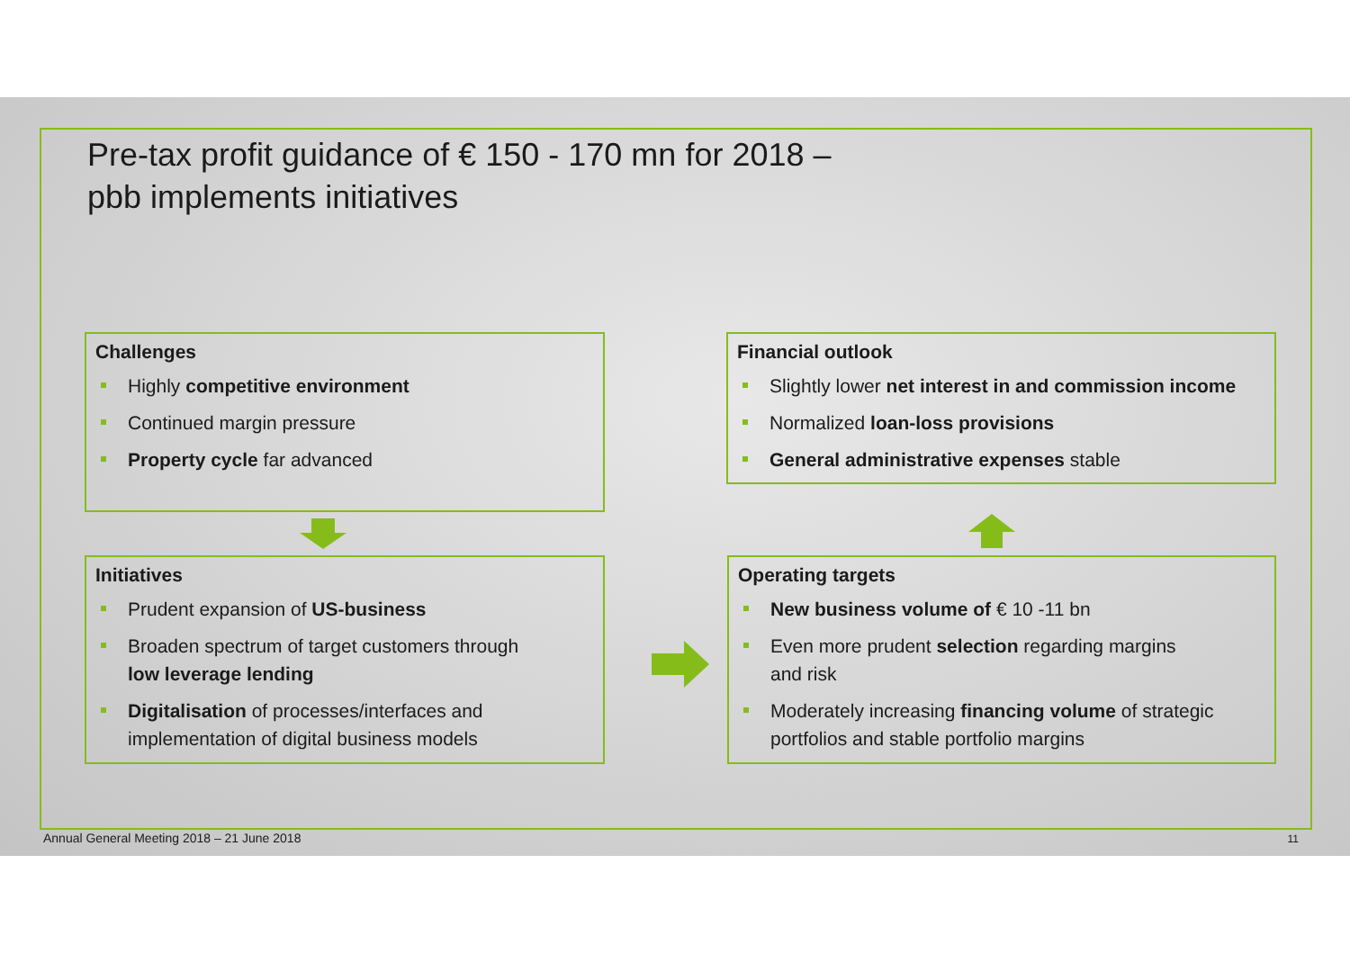Pre-tax profit guidance of € 150 - 170 mn for 2018 –
pbb implements initiatives
Challenges
Highly competitive environment
Continued margin pressure
Property cycle far advanced
Initiatives
Prudent expansion of US-business
Broaden spectrum of target customers through
low leverage lending
Digitalisation of processes/interfaces and
implementation of digital business models
Financial outlook
Slightly lower net interest in and commission income
Normalized loan-loss provisions
General administrative expenses stable
Operating targets
New business volume of € 10 -11 bn
Even more prudent selection regarding margins
and risk
Moderately increasing financing volume of strategic
portfolios and stable portfolio margins
Annual General Meeting 2018 – 21 June 2018
11